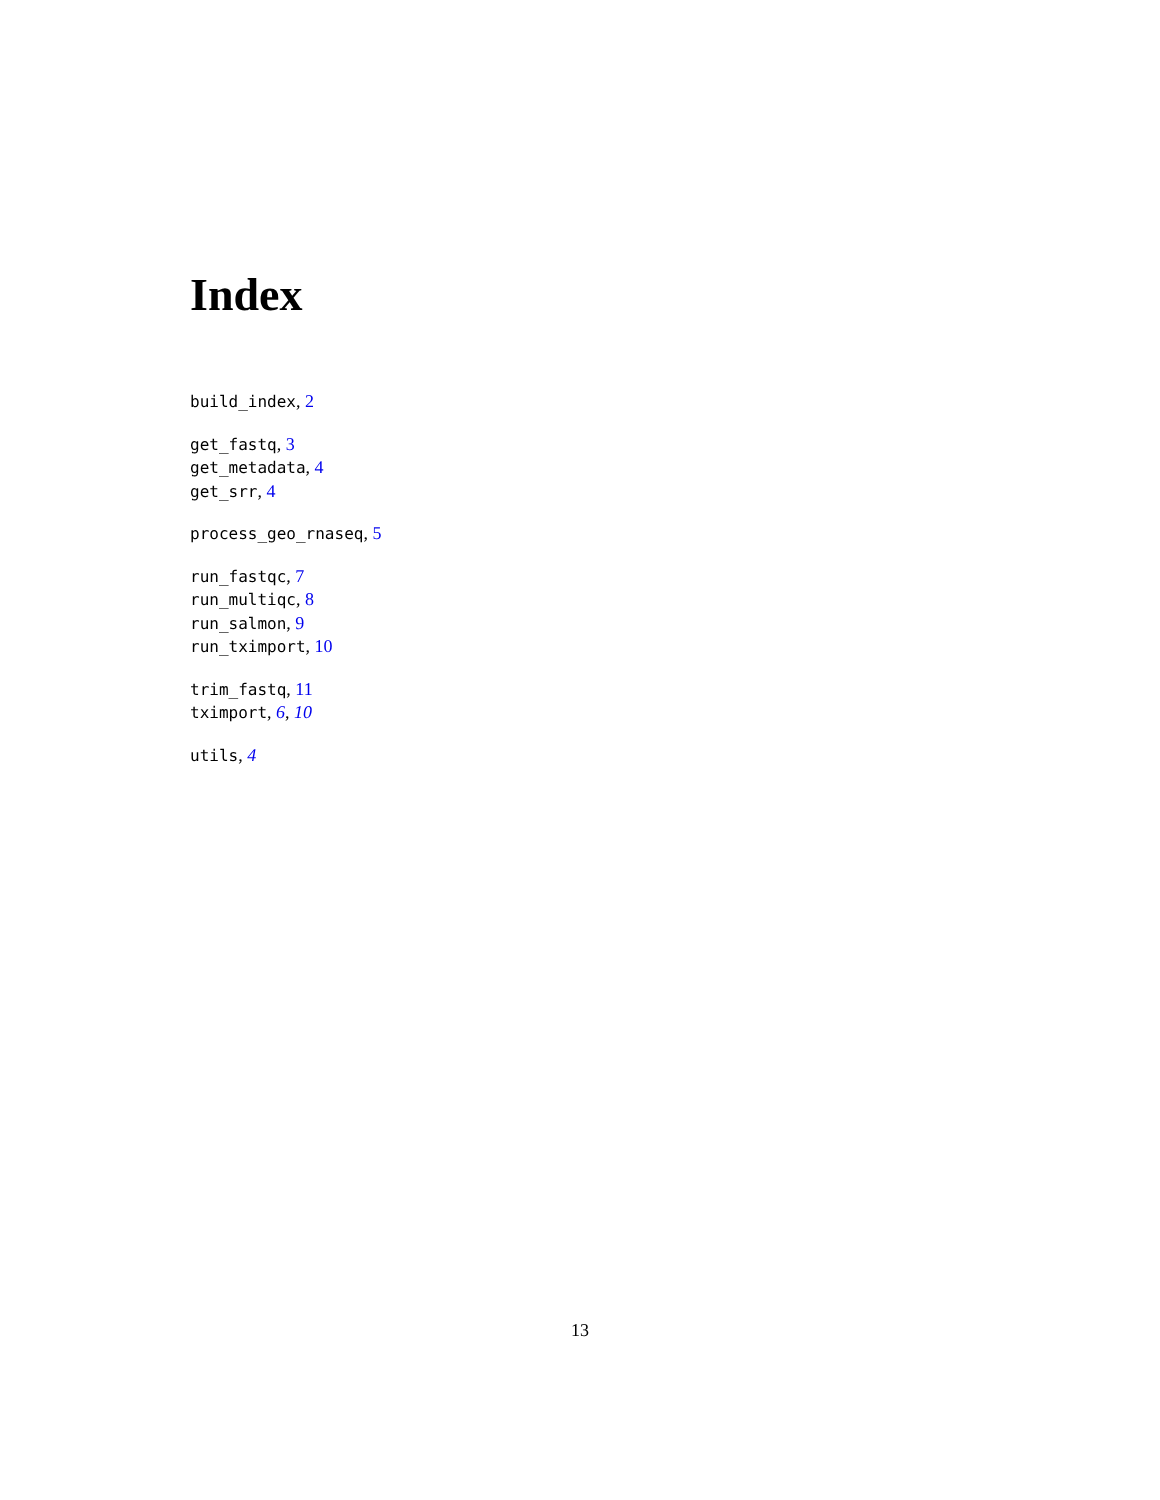Index
build_index, 2
get_fastq, 3
get_metadata, 4
get_srr, 4
process_geo_rnaseq, 5
run_fastqc, 7
run_multiqc, 8
run_salmon, 9
run_tximport, 10
trim_fastq, 11
tximport, 6, 10
utils, 4
13